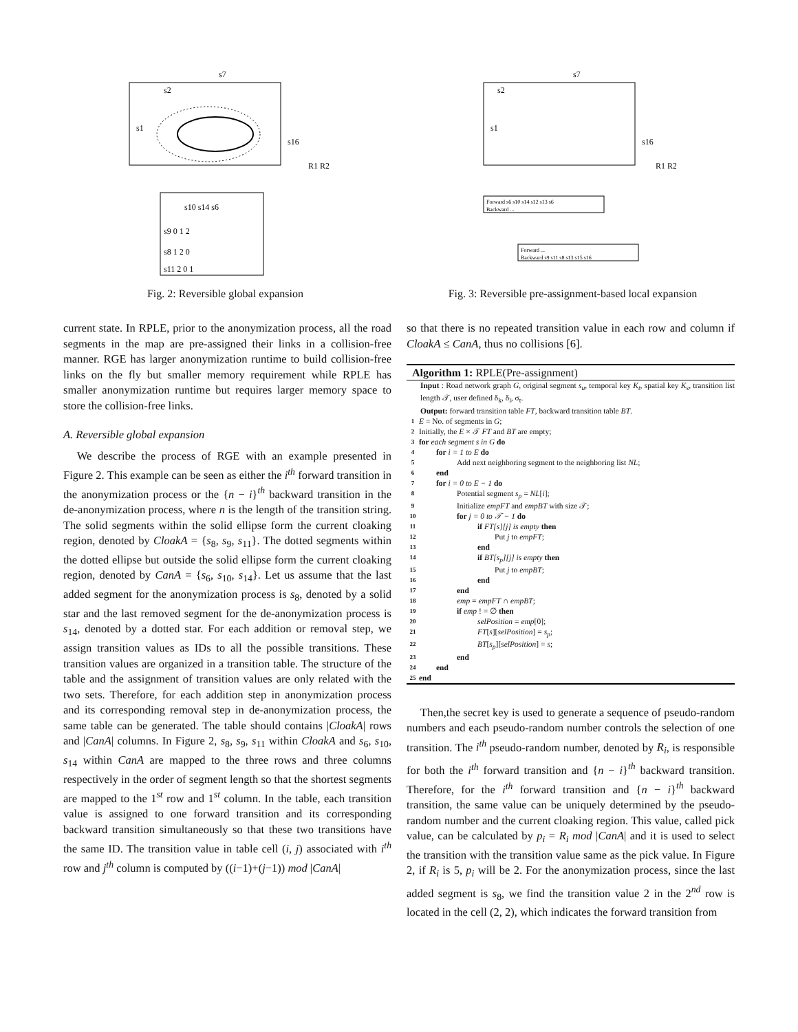s2
s7
s1
s16
R1 R2
s10 s14 s6
s9 0 1 2
s8 1 2 0
s11 2 0 1
Fig. 2: Reversible global expansion
s2
s7
s1
s16
R1 R2
Forward s6 s10 s14 s12 s13 s6
Backward ...
Forward ...
Backward s9 s11 s8 s13 s15 s16
Fig. 3: Reversible pre-assignment-based local expansion
current state. In RPLE, prior to the anonymization process, all the road segments in the map are pre-assigned their links in a collision-free manner. RGE has larger anonymization runtime to build collision-free links on the fly but smaller memory requirement while RPLE has smaller anonymization runtime but requires larger memory space to store the collision-free links.
A. Reversible global expansion
We describe the process of RGE with an example presented in Figure 2. This example can be seen as either the i<sup>th</sup> forward transition in the anonymization process or the {n − i}<sup>th</sup> backward transition in the de-anonymization process, where n is the length of the transition string. The solid segments within the solid ellipse form the current cloaking region, denoted by CloakA = {s<sub>8</sub>, s<sub>9</sub>, s<sub>11</sub>}. The dotted segments within the dotted ellipse but outside the solid ellipse form the current cloaking region, denoted by CanA = {s<sub>6</sub>, s<sub>10</sub>, s<sub>14</sub>}. Let us assume that the last added segment for the anonymization process is s<sub>8</sub>, denoted by a solid star and the last removed segment for the de-anonymization process is s<sub>14</sub>, denoted by a dotted star. For each addition or removal step, we assign transition values as IDs to all the possible transitions. These transition values are organized in a transition table. The structure of the table and the assignment of transition values are only related with the two sets. Therefore, for each addition step in anonymization process and its corresponding removal step in de-anonymization process, the same table can be generated. The table should contains |CloakA| rows and |CanA| columns. In Figure 2, s<sub>8</sub>, s<sub>9</sub>, s<sub>11</sub> within CloakA and s<sub>6</sub>, s<sub>10</sub>, s<sub>14</sub> within CanA are mapped to the three rows and three columns respectively in the order of segment length so that the shortest segments are mapped to the 1<sup>st</sup> row and 1<sup>st</sup> column. In the table, each transition value is assigned to one forward transition and its corresponding backward transition simultaneously so that these two transitions have the same ID. The transition value in table cell (i, j) associated with i<sup>th</sup> row and j<sup>th</sup> column is computed by ((i−1)+(j−1)) mod |CanA|
so that there is no repeated transition value in each row and column if CloakA ≤ CanA, thus no collisions [6].
Algorithm 1: RPLE(Pre-assignment)
Input : Road network graph G, original segment s<sub>u</sub>, temporal key K<sub>t</sub>, spatial key K<sub>s</sub>, transition list length 𝒯, user defined δ<sub>k</sub>, δ<sub>l</sub>, σ<sub>t</sub>.
Output: forward transition table FT, backward transition table BT.
1 E = No. of segments in G;
2 Initially, the E × 𝒯 FT and BT are empty;
3 for each segment s in G do
4 for i = 1 to E do
5 Add next neighboring segment to the neighboring list NL;
6 end
7 for i = 0 to E − 1 do
8 Potential segment s<sub>p</sub> = NL[i];
9 Initialize empFT and empBT with size 𝒯;
10 for j = 0 to 𝒯 − 1 do
11 if FT[s][j] is empty then
12 Put j to empFT;
13 end
14 if BT[s<sub>p</sub>][j] is empty then
15 Put j to empBT;
16 end
17 end
18 emp = empFT ∩ empBT;
19 if emp ! = ∅ then
20 selPosition = emp[0];
21 FT[s][selPosition] = s<sub>p</sub>;
22 BT[s<sub>p</sub>][selPosition] = s;
23 end
24 end
25 end
Then,the secret key is used to generate a sequence of pseudo-random numbers and each pseudo-random number controls the selection of one transition. The i<sup>th</sup> pseudo-random number, denoted by R<sub>i</sub>, is responsible for both the i<sup>th</sup> forward transition and {n − i}<sup>th</sup> backward transition. Therefore, for the i<sup>th</sup> forward transition and {n − i}<sup>th</sup> backward transition, the same value can be uniquely determined by the pseudo-random number and the current cloaking region. This value, called pick value, can be calculated by p<sub>i</sub> = R<sub>i</sub> mod |CanA| and it is used to select the transition with the transition value same as the pick value. In Figure 2, if R<sub>i</sub> is 5, p<sub>i</sub> will be 2. For the anonymization process, since the last added segment is s<sub>8</sub>, we find the transition value 2 in the 2<sup>nd</sup> row is located in the cell (2, 2), which indicates the forward transition from